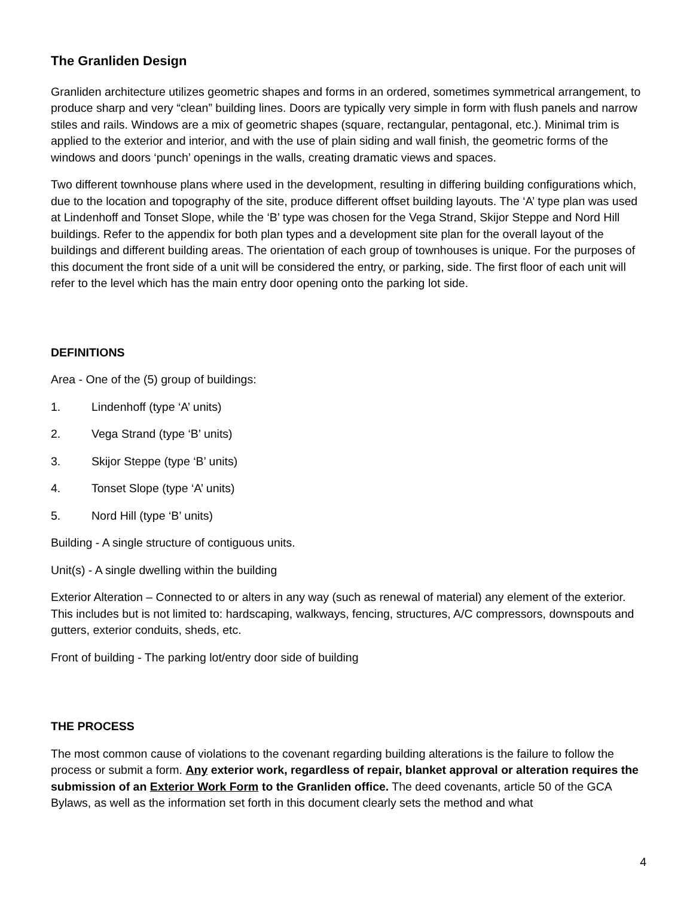The Granliden Design
Granliden architecture utilizes geometric shapes and forms in an ordered, sometimes symmetrical arrangement, to produce sharp and very “clean” building lines. Doors are typically very simple in form with flush panels and narrow stiles and rails. Windows are a mix of geometric shapes (square, rectangular, pentagonal, etc.). Minimal trim is applied to the exterior and interior, and with the use of plain siding and wall finish, the geometric forms of the windows and doors ‘punch’ openings in the walls, creating dramatic views and spaces.
Two different townhouse plans where used in the development, resulting in differing building configurations which, due to the location and topography of the site, produce different offset building layouts. The ‘A’ type plan was used at Lindenhoff and Tonset Slope, while the ‘B’ type was chosen for the Vega Strand, Skijor Steppe and Nord Hill buildings. Refer to the appendix for both plan types and a development site plan for the overall layout of the buildings and different building areas. The orientation of each group of townhouses is unique. For the purposes of this document the front side of a unit will be considered the entry, or parking, side. The first floor of each unit will refer to the level which has the main entry door opening onto the parking lot side.
DEFINITIONS
Area - One of the (5) group of buildings:
1. Lindenhoff (type ‘A’ units)
2. Vega Strand (type ‘B’ units)
3. Skijor Steppe (type ‘B’ units)
4. Tonset Slope (type ‘A’ units)
5. Nord Hill (type ‘B’ units)
Building - A single structure of contiguous units.
Unit(s) - A single dwelling within the building
Exterior Alteration – Connected to or alters in any way (such as renewal of material) any element of the exterior. This includes but is not limited to: hardscaping, walkways, fencing, structures, A/C compressors, downspouts and gutters, exterior conduits, sheds, etc.
Front of building - The parking lot/entry door side of building
THE PROCESS
The most common cause of violations to the covenant regarding building alterations is the failure to follow the process or submit a form. Any exterior work, regardless of repair, blanket approval or alteration requires the submission of an Exterior Work Form to the Granliden office. The deed covenants, article 50 of the GCA Bylaws, as well as the information set forth in this document clearly sets the method and what
4